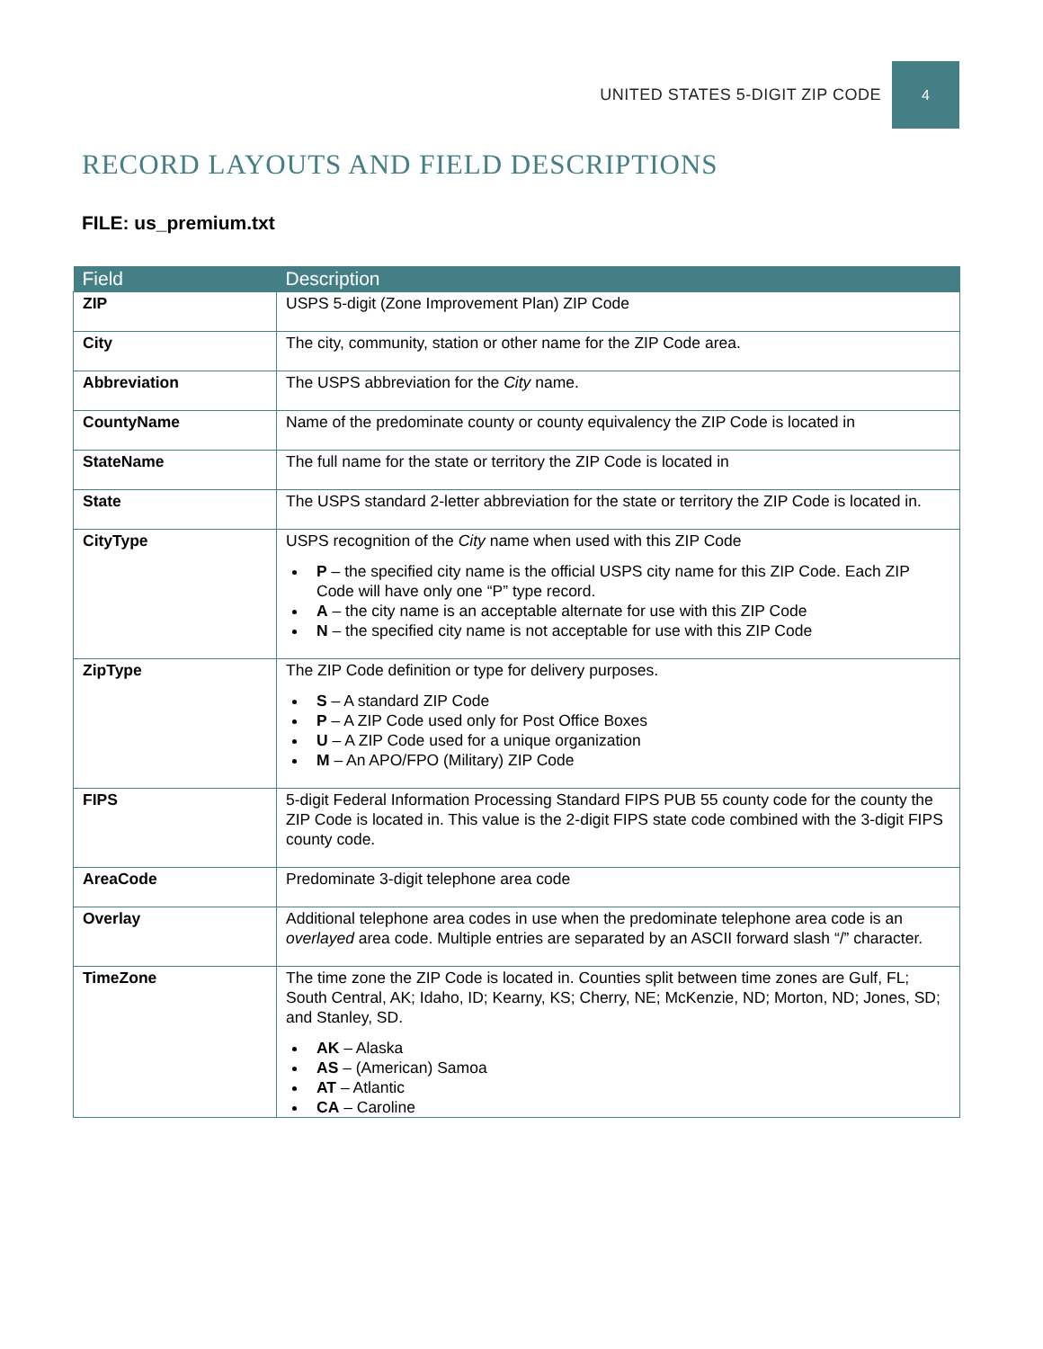UNITED STATES 5-DIGIT ZIP CODE 4
RECORD LAYOUTS AND FIELD DESCRIPTIONS
FILE: us_premium.txt
| Field | Description |
| --- | --- |
| ZIP | USPS 5-digit (Zone Improvement Plan) ZIP Code |
| City | The city, community, station or other name for the ZIP Code area. |
| Abbreviation | The USPS abbreviation for the City name. |
| CountyName | Name of the predominate county or county equivalency the ZIP Code is located in |
| StateName | The full name for the state or territory the ZIP Code is located in |
| State | The USPS standard 2-letter abbreviation for the state or territory the ZIP Code is located in. |
| CityType | USPS recognition of the City name when used with this ZIP Code P – the specified city name is the official USPS city name for this ZIP Code. Each ZIP Code will have only one “P” type record. A – the city name is an acceptable alternate for use with this ZIP Code N – the specified city name is not acceptable for use with this ZIP Code |
| ZipType | The ZIP Code definition or type for delivery purposes. S – A standard ZIP Code P – A ZIP Code used only for Post Office Boxes U – A ZIP Code used for a unique organization M – An APO/FPO (Military) ZIP Code |
| FIPS | 5-digit Federal Information Processing Standard FIPS PUB 55 county code for the county the ZIP Code is located in. This value is the 2-digit FIPS state code combined with the 3-digit FIPS county code. |
| AreaCode | Predominate 3-digit telephone area code |
| Overlay | Additional telephone area codes in use when the predominate telephone area code is an overlayed area code. Multiple entries are separated by an ASCII forward slash “/” character. |
| TimeZone | The time zone the ZIP Code is located in. Counties split between time zones are Gulf, FL; South Central, AK; Idaho, ID; Kearny, KS; Cherry, NE; McKenzie, ND; Morton, ND; Jones, SD; and Stanley, SD. AK – Alaska AS – (American) Samoa AT – Atlantic CA – Caroline |